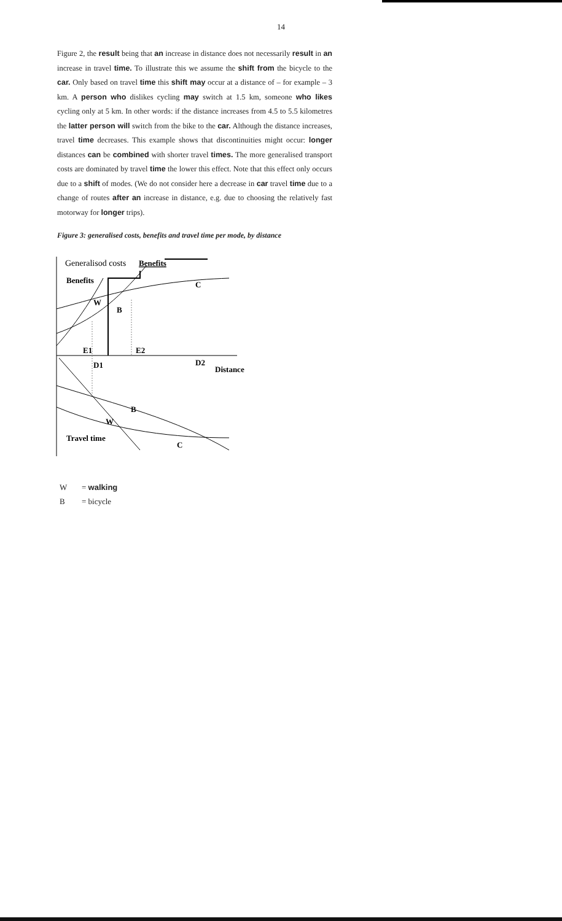14
Figure 2, the result being that an increase in distance does not necessarily result in an increase in travel time. To illustrate this we assume the shift from the bicycle to the car. Only based on travel time this shift may occur at a distance of – for example – 3 km. A person who dislikes cycling may switch at 1.5 km, someone who likes cycling only at 5 km. In other words: if the distance increases from 4.5 to 5.5 kilometres the latter person will switch from the bike to the car. Although the distance increases, travel time decreases. This example shows that discontinuities might occur: longer distances can be combined with shorter travel times. The more generalised transport costs are dominated by travel time the lower this effect. Note that this effect only occurs due to a shift of modes. (We do not consider here a decrease in car travel time due to a change of routes after an increase in distance, e.g. due to choosing the relatively fast motorway for longer trips).
Figure 3: generalised costs, benefits and travel time per mode, by distance
Generalisod costs
Benefits
Benefits
C
W
B
E1
E2
D1
D2
Distance
B
W
Travel time
C
W = walking
B = bicycle